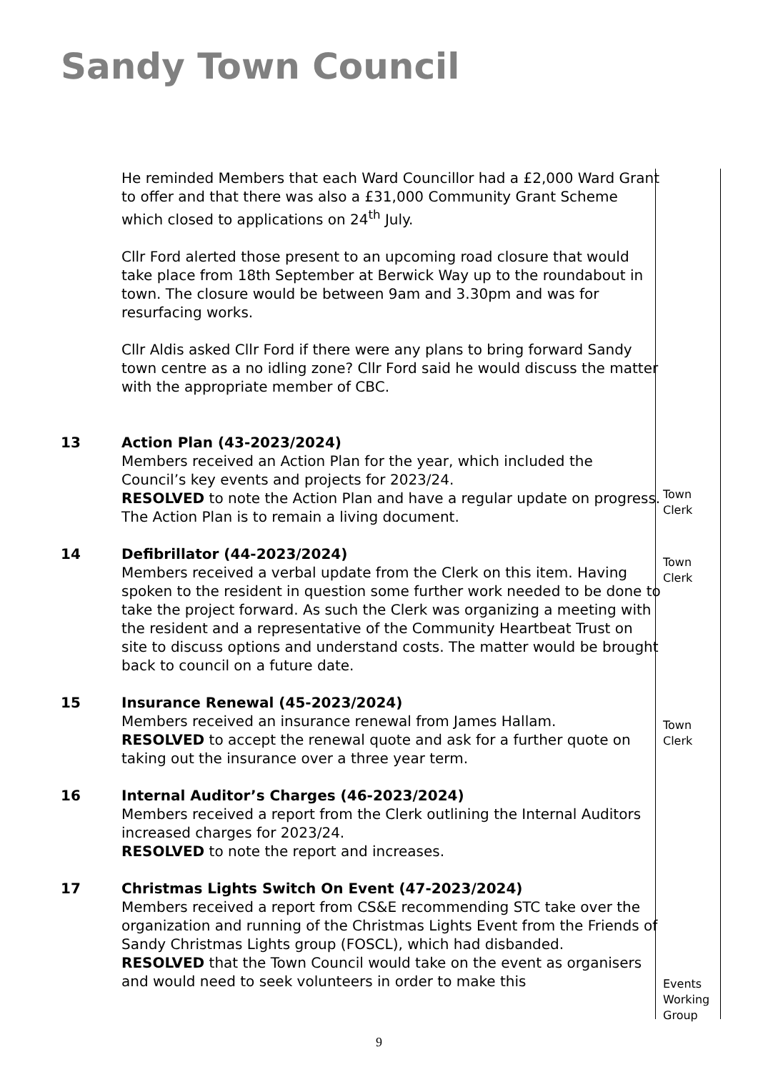Sandy Town Council
He reminded Members that each Ward Councillor had a £2,000 Ward Grant to offer and that there was also a £31,000 Community Grant Scheme which closed to applications on 24<sup>th</sup> July.
Cllr Ford alerted those present to an upcoming road closure that would take place from 18th September at Berwick Way up to the roundabout in town. The closure would be between 9am and 3.30pm and was for resurfacing works.
Cllr Aldis asked Cllr Ford if there were any plans to bring forward Sandy town centre as a no idling zone? Cllr Ford said he would discuss the matter with the appropriate member of CBC.
13 Action Plan (43-2023/2024)
Members received an Action Plan for the year, which included the Council’s key events and projects for 2023/24.
RESOLVED to note the Action Plan and have a regular update on progress. The Action Plan is to remain a living document.
14 Defibrillator (44-2023/2024)
Members received a verbal update from the Clerk on this item. Having spoken to the resident in question some further work needed to be done to take the project forward. As such the Clerk was organizing a meeting with the resident and a representative of the Community Heartbeat Trust on site to discuss options and understand costs. The matter would be brought back to council on a future date.
15 Insurance Renewal (45-2023/2024)
Members received an insurance renewal from James Hallam.
RESOLVED to accept the renewal quote and ask for a further quote on taking out the insurance over a three year term.
16 Internal Auditor’s Charges (46-2023/2024)
Members received a report from the Clerk outlining the Internal Auditors increased charges for 2023/24.
RESOLVED to note the report and increases.
17 Christmas Lights Switch On Event (47-2023/2024)
Members received a report from CS&E recommending STC take over the organization and running of the Christmas Lights Event from the Friends of Sandy Christmas Lights group (FOSCL), which had disbanded.
RESOLVED that the Town Council would take on the event as organisers and would need to seek volunteers in order to make this
Town
Clerk
Town
Clerk
Town
Clerk
Events
Working
Group
9